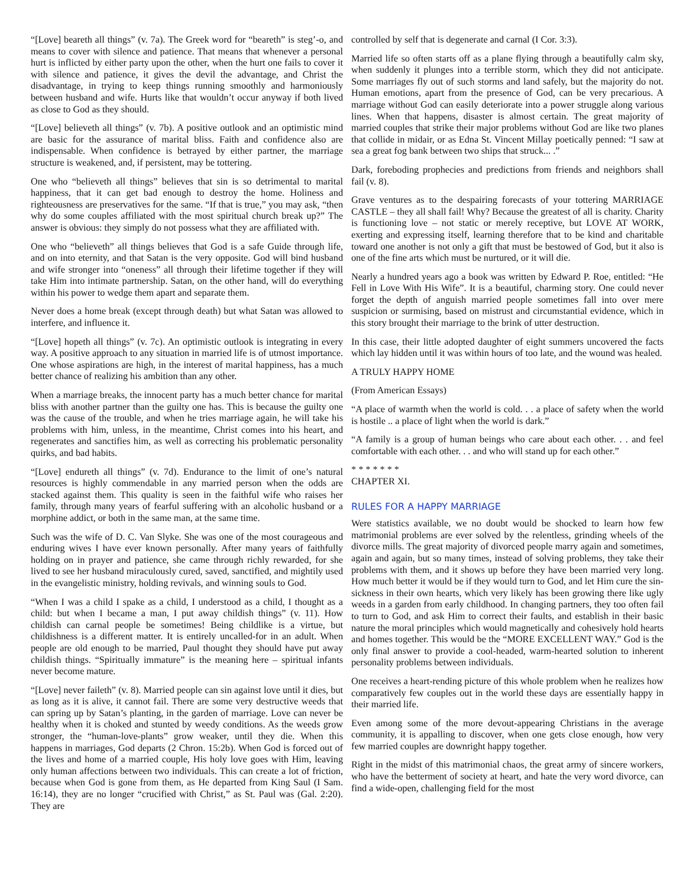“[Love] beareth all things” (v. 7a). The Greek word for “beareth” is steg’-o, and means to cover with silence and patience. That means that whenever a personal hurt is inflicted by either party upon the other, when the hurt one fails to cover it with silence and patience, it gives the devil the advantage, and Christ the disadvantage, in trying to keep things running smoothly and harmoniously between husband and wife. Hurts like that wouldn’t occur anyway if both lived as close to God as they should.
“[Love] believeth all things” (v. 7b). A positive outlook and an optimistic mind are basic for the assurance of marital bliss. Faith and confidence also are indispensable. When confidence is betrayed by either partner, the marriage structure is weakened, and, if persistent, may be tottering.
One who “believeth all things” believes that sin is so detrimental to marital happiness, that it can get bad enough to destroy the home. Holiness and righteousness are preservatives for the same. “If that is true,” you may ask, “then why do some couples affiliated with the most spiritual church break up?” The answer is obvious: they simply do not possess what they are affiliated with.
One who “believeth” all things believes that God is a safe Guide through life, and on into eternity, and that Satan is the very opposite. God will bind husband and wife stronger into “oneness” all through their lifetime together if they will take Him into intimate partnership. Satan, on the other hand, will do everything within his power to wedge them apart and separate them.
Never does a home break (except through death) but what Satan was allowed to interfere, and influence it.
“[Love] hopeth all things” (v. 7c). An optimistic outlook is integrating in every way. A positive approach to any situation in married life is of utmost importance. One whose aspirations are high, in the interest of marital happiness, has a much better chance of realizing his ambition than any other.
When a marriage breaks, the innocent party has a much better chance for marital bliss with another partner than the guilty one has. This is because the guilty one was the cause of the trouble, and when he tries marriage again, he will take his problems with him, unless, in the meantime, Christ comes into his heart, and regenerates and sanctifies him, as well as correcting his problematic personality quirks, and bad habits.
“[Love] endureth all things” (v. 7d). Endurance to the limit of one’s natural resources is highly commendable in any married person when the odds are stacked against them. This quality is seen in the faithful wife who raises her family, through many years of fearful suffering with an alcoholic husband or a morphine addict, or both in the same man, at the same time.
Such was the wife of D. C. Van Slyke. She was one of the most courageous and enduring wives I have ever known personally. After many years of faithfully holding on in prayer and patience, she came through richly rewarded, for she lived to see her husband miraculously cured, saved, sanctified, and mightily used in the evangelistic ministry, holding revivals, and winning souls to God.
“When I was a child I spake as a child, I understood as a child, I thought as a child: but when I became a man, I put away childish things” (v. 11). How childish can carnal people be sometimes! Being childlike is a virtue, but childishness is a different matter. It is entirely uncalled-for in an adult. When people are old enough to be married, Paul thought they should have put away childish things. “Spiritually immature” is the meaning here – spiritual infants never become mature.
“[Love] never faileth” (v. 8). Married people can sin against love until it dies, but as long as it is alive, it cannot fail. There are some very destructive weeds that can spring up by Satan’s planting, in the garden of marriage. Love can never be healthy when it is choked and stunted by weedy conditions. As the weeds grow stronger, the “human-love-plants” grow weaker, until they die. When this happens in marriages, God departs (2 Chron. 15:2b). When God is forced out of the lives and home of a married couple, His holy love goes with Him, leaving only human affections between two individuals. This can create a lot of friction, because when God is gone from them, as He departed from King Saul (I Sam. 16:14), they are no longer “crucified with Christ,” as St. Paul was (Gal. 2:20). They are
controlled by self that is degenerate and carnal (I Cor. 3:3).
Married life so often starts off as a plane flying through a beautifully calm sky, when suddenly it plunges into a terrible storm, which they did not anticipate. Some marriages fly out of such storms and land safely, but the majority do not. Human emotions, apart from the presence of God, can be very precarious. A marriage without God can easily deteriorate into a power struggle along various lines. When that happens, disaster is almost certain. The great majority of married couples that strike their major problems without God are like two planes that collide in midair, or as Edna St. Vincent Millay poetically penned: “I saw at sea a great fog bank between two ships that struck... .”
Dark, foreboding prophecies and predictions from friends and neighbors shall fail (v. 8).
Grave ventures as to the despairing forecasts of your tottering MARRIAGE CASTLE – they all shall fail! Why? Because the greatest of all is charity. Charity is functioning love – not static or merely receptive, but LOVE AT WORK, exerting and expressing itself, learning therefore that to be kind and charitable toward one another is not only a gift that must be bestowed of God, but it also is one of the fine arts which must be nurtured, or it will die.
Nearly a hundred years ago a book was written by Edward P. Roe, entitled: “He Fell in Love With His Wife”. It is a beautiful, charming story. One could never forget the depth of anguish married people sometimes fall into over mere suspicion or surmising, based on mistrust and circumstantial evidence, which in this story brought their marriage to the brink of utter destruction.
In this case, their little adopted daughter of eight summers uncovered the facts which lay hidden until it was within hours of too late, and the wound was healed.
A TRULY HAPPY HOME
(From American Essays)
“A place of warmth when the world is cold. . . a place of safety when the world is hostile .. a place of light when the world is dark.”
“A family is a group of human beings who care about each other. . . and feel comfortable with each other. . . and who will stand up for each other.”
* * * * * * *
CHAPTER XI.
RULES FOR A HAPPY MARRIAGE
Were statistics available, we no doubt would be shocked to learn how few matrimonial problems are ever solved by the relentless, grinding wheels of the divorce mills. The great majority of divorced people marry again and sometimes, again and again, but so many times, instead of solving problems, they take their problems with them, and it shows up before they have been married very long. How much better it would be if they would turn to God, and let Him cure the sin-sickness in their own hearts, which very likely has been growing there like ugly weeds in a garden from early childhood. In changing partners, they too often fail to turn to God, and ask Him to correct their faults, and establish in their basic nature the moral principles which would magnetically and cohesively hold hearts and homes together. This would be the “MORE EXCELLENT WAY.” God is the only final answer to provide a cool-headed, warm-hearted solution to inherent personality problems between individuals.
One receives a heart-rending picture of this whole problem when he realizes how comparatively few couples out in the world these days are essentially happy in their married life.
Even among some of the more devout-appearing Christians in the average community, it is appalling to discover, when one gets close enough, how very few married couples are downright happy together.
Right in the midst of this matrimonial chaos, the great army of sincere workers, who have the betterment of society at heart, and hate the very word divorce, can find a wide-open, challenging field for the most